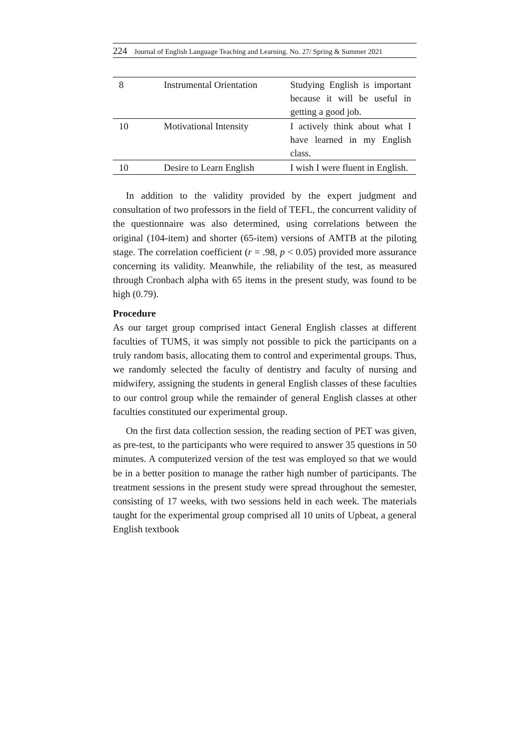224 Journal of English Language Teaching and Learning. No. 27/ Spring & Summer 2021
| 8 | Instrumental Orientation | Studying English is important because it will be useful in getting a good job. |
| 10 | Motivational Intensity | I actively think about what I have learned in my English class. |
| 10 | Desire to Learn English | I wish I were fluent in English. |
In addition to the validity provided by the expert judgment and consultation of two professors in the field of TEFL, the concurrent validity of the questionnaire was also determined, using correlations between the original (104-item) and shorter (65-item) versions of AMTB at the piloting stage. The correlation coefficient (r = .98, p < 0.05) provided more assurance concerning its validity. Meanwhile, the reliability of the test, as measured through Cronbach alpha with 65 items in the present study, was found to be high (0.79).
Procedure
As our target group comprised intact General English classes at different faculties of TUMS, it was simply not possible to pick the participants on a truly random basis, allocating them to control and experimental groups. Thus, we randomly selected the faculty of dentistry and faculty of nursing and midwifery, assigning the students in general English classes of these faculties to our control group while the remainder of general English classes at other faculties constituted our experimental group.
On the first data collection session, the reading section of PET was given, as pre-test, to the participants who were required to answer 35 questions in 50 minutes. A computerized version of the test was employed so that we would be in a better position to manage the rather high number of participants. The treatment sessions in the present study were spread throughout the semester, consisting of 17 weeks, with two sessions held in each week. The materials taught for the experimental group comprised all 10 units of Upbeat, a general English textbook